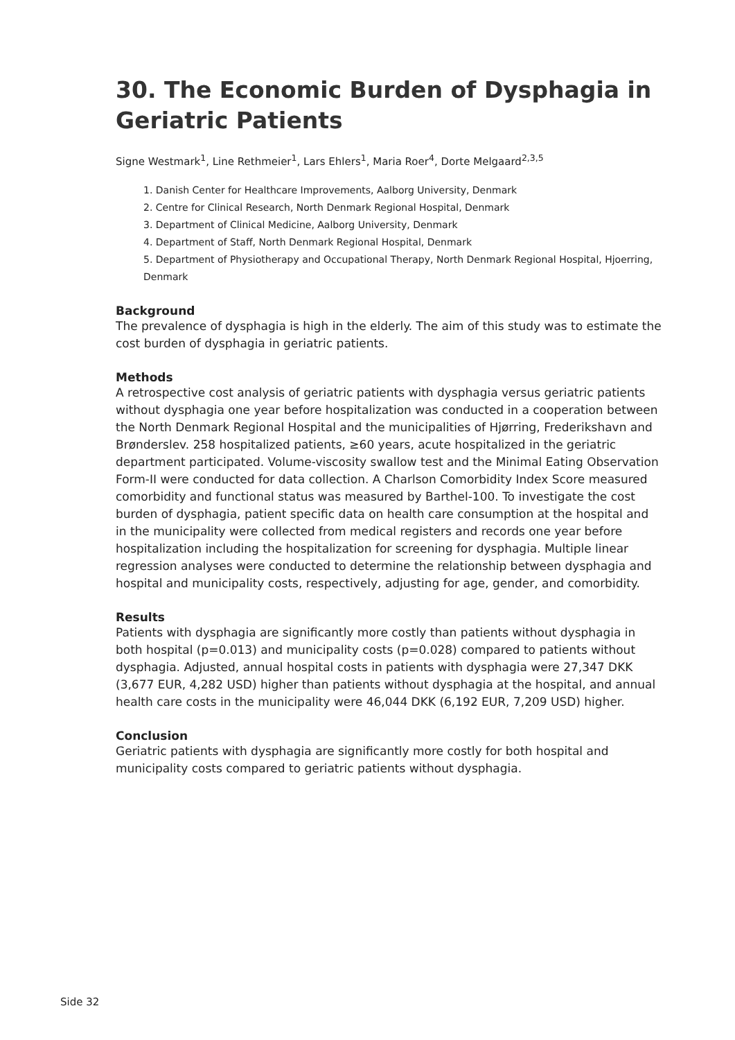30. The Economic Burden of Dysphagia in Geriatric Patients
Signe Westmark<sup>1</sup>, Line Rethmeier<sup>1</sup>, Lars Ehlers<sup>1</sup>, Maria Roer<sup>4</sup>, Dorte Melgaard<sup>2,3,5</sup>
1. Danish Center for Healthcare Improvements, Aalborg University, Denmark
2. Centre for Clinical Research, North Denmark Regional Hospital, Denmark
3. Department of Clinical Medicine, Aalborg University, Denmark
4. Department of Staff, North Denmark Regional Hospital, Denmark
5. Department of Physiotherapy and Occupational Therapy, North Denmark Regional Hospital, Hjoerring, Denmark
Background
The prevalence of dysphagia is high in the elderly. The aim of this study was to estimate the cost burden of dysphagia in geriatric patients.
Methods
A retrospective cost analysis of geriatric patients with dysphagia versus geriatric patients without dysphagia one year before hospitalization was conducted in a cooperation between the North Denmark Regional Hospital and the municipalities of Hjørring, Frederikshavn and Brønderslev. 258 hospitalized patients, ≥60 years, acute hospitalized in the geriatric department participated. Volume-viscosity swallow test and the Minimal Eating Observation Form-II were conducted for data collection. A Charlson Comorbidity Index Score measured comorbidity and functional status was measured by Barthel-100. To investigate the cost burden of dysphagia, patient specific data on health care consumption at the hospital and in the municipality were collected from medical registers and records one year before hospitalization including the hospitalization for screening for dysphagia. Multiple linear regression analyses were conducted to determine the relationship between dysphagia and hospital and municipality costs, respectively, adjusting for age, gender, and comorbidity.
Results
Patients with dysphagia are significantly more costly than patients without dysphagia in both hospital (p=0.013) and municipality costs (p=0.028) compared to patients without dysphagia. Adjusted, annual hospital costs in patients with dysphagia were 27,347 DKK (3,677 EUR, 4,282 USD) higher than patients without dysphagia at the hospital, and annual health care costs in the municipality were 46,044 DKK (6,192 EUR, 7,209 USD) higher.
Conclusion
Geriatric patients with dysphagia are significantly more costly for both hospital and municipality costs compared to geriatric patients without dysphagia.
Side 32